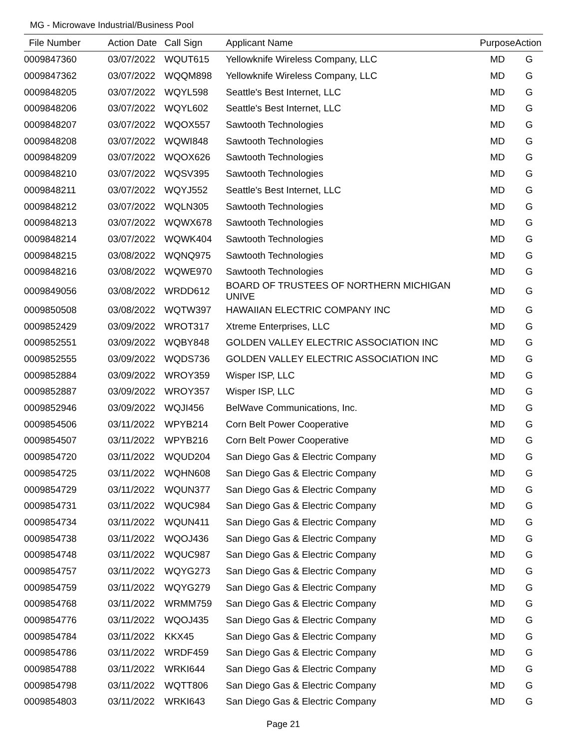MG - Microwave Industrial/Business Pool
| File Number | Action Date | Call Sign | Applicant Name | Purpose | Action |
| --- | --- | --- | --- | --- | --- |
| 0009847360 | 03/07/2022 | WQUT615 | Yellowknife Wireless Company, LLC | MD | G |
| 0009847362 | 03/07/2022 | WQQM898 | Yellowknife Wireless Company, LLC | MD | G |
| 0009848205 | 03/07/2022 | WQYL598 | Seattle's Best Internet, LLC | MD | G |
| 0009848206 | 03/07/2022 | WQYL602 | Seattle's Best Internet, LLC | MD | G |
| 0009848207 | 03/07/2022 | WQOX557 | Sawtooth Technologies | MD | G |
| 0009848208 | 03/07/2022 | WQWI848 | Sawtooth Technologies | MD | G |
| 0009848209 | 03/07/2022 | WQOX626 | Sawtooth Technologies | MD | G |
| 0009848210 | 03/07/2022 | WQSV395 | Sawtooth Technologies | MD | G |
| 0009848211 | 03/07/2022 | WQYJ552 | Seattle's Best Internet, LLC | MD | G |
| 0009848212 | 03/07/2022 | WQLN305 | Sawtooth Technologies | MD | G |
| 0009848213 | 03/07/2022 | WQWX678 | Sawtooth Technologies | MD | G |
| 0009848214 | 03/07/2022 | WQWK404 | Sawtooth Technologies | MD | G |
| 0009848215 | 03/08/2022 | WQNQ975 | Sawtooth Technologies | MD | G |
| 0009848216 | 03/08/2022 | WQWE970 | Sawtooth Technologies | MD | G |
| 0009849056 | 03/08/2022 | WRDD612 | BOARD OF TRUSTEES OF NORTHERN MICHIGAN UNIVE | MD | G |
| 0009850508 | 03/08/2022 | WQTW397 | HAWAIIAN ELECTRIC COMPANY INC | MD | G |
| 0009852429 | 03/09/2022 | WROT317 | Xtreme Enterprises, LLC | MD | G |
| 0009852551 | 03/09/2022 | WQBY848 | GOLDEN VALLEY ELECTRIC ASSOCIATION INC | MD | G |
| 0009852555 | 03/09/2022 | WQDS736 | GOLDEN VALLEY ELECTRIC ASSOCIATION INC | MD | G |
| 0009852884 | 03/09/2022 | WROY359 | Wisper ISP, LLC | MD | G |
| 0009852887 | 03/09/2022 | WROY357 | Wisper ISP, LLC | MD | G |
| 0009852946 | 03/09/2022 | WQJI456 | BelWave Communications, Inc. | MD | G |
| 0009854506 | 03/11/2022 | WPYB214 | Corn Belt Power Cooperative | MD | G |
| 0009854507 | 03/11/2022 | WPYB216 | Corn Belt Power Cooperative | MD | G |
| 0009854720 | 03/11/2022 | WQUD204 | San Diego Gas & Electric Company | MD | G |
| 0009854725 | 03/11/2022 | WQHN608 | San Diego Gas & Electric Company | MD | G |
| 0009854729 | 03/11/2022 | WQUN377 | San Diego Gas & Electric Company | MD | G |
| 0009854731 | 03/11/2022 | WQUC984 | San Diego Gas & Electric Company | MD | G |
| 0009854734 | 03/11/2022 | WQUN411 | San Diego Gas & Electric Company | MD | G |
| 0009854738 | 03/11/2022 | WQOJ436 | San Diego Gas & Electric Company | MD | G |
| 0009854748 | 03/11/2022 | WQUC987 | San Diego Gas & Electric Company | MD | G |
| 0009854757 | 03/11/2022 | WQYG273 | San Diego Gas & Electric Company | MD | G |
| 0009854759 | 03/11/2022 | WQYG279 | San Diego Gas & Electric Company | MD | G |
| 0009854768 | 03/11/2022 | WRMM759 | San Diego Gas & Electric Company | MD | G |
| 0009854776 | 03/11/2022 | WQOJ435 | San Diego Gas & Electric Company | MD | G |
| 0009854784 | 03/11/2022 | KKX45 | San Diego Gas & Electric Company | MD | G |
| 0009854786 | 03/11/2022 | WRDF459 | San Diego Gas & Electric Company | MD | G |
| 0009854788 | 03/11/2022 | WRKI644 | San Diego Gas & Electric Company | MD | G |
| 0009854798 | 03/11/2022 | WQTT806 | San Diego Gas & Electric Company | MD | G |
| 0009854803 | 03/11/2022 | WRKI643 | San Diego Gas & Electric Company | MD | G |
Page 21